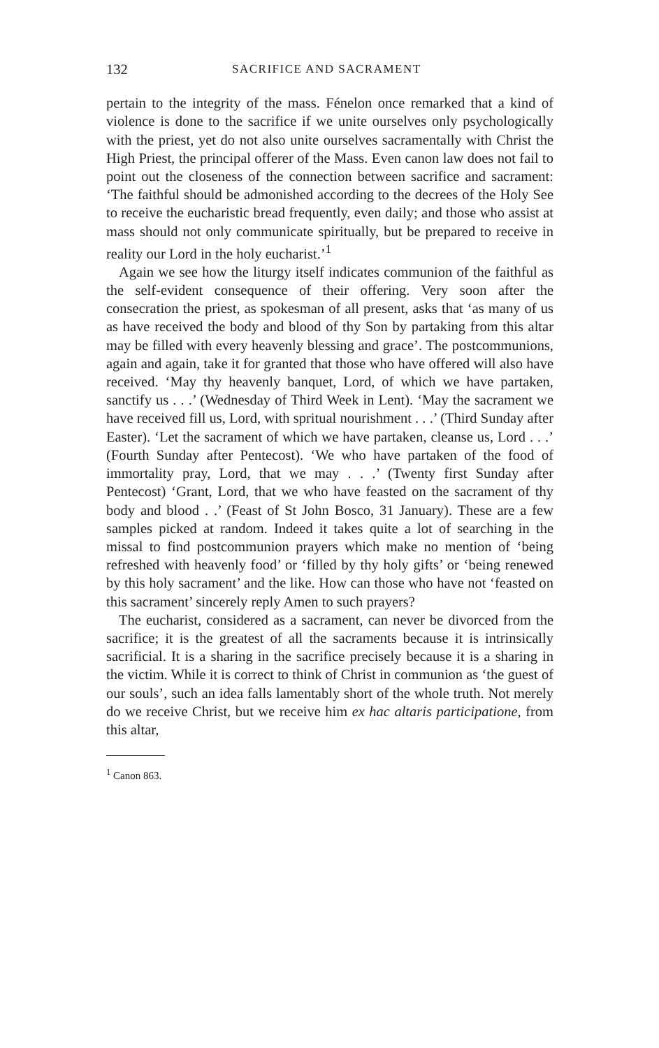132 SACRIFICE AND SACRAMENT
pertain to the integrity of the mass. Fénelon once remarked that a kind of violence is done to the sacrifice if we unite ourselves only psychologically with the priest, yet do not also unite ourselves sacramentally with Christ the High Priest, the principal offerer of the Mass. Even canon law does not fail to point out the closeness of the connection between sacrifice and sacrament: ‘The faithful should be admonished according to the decrees of the Holy See to receive the eucharistic bread frequently, even daily; and those who assist at mass should not only communicate spiritually, but be prepared to receive in reality our Lord in the holy eucharist.’<sup>1</sup>
Again we see how the liturgy itself indicates communion of the faithful as the self-evident consequence of their offering. Very soon after the consecration the priest, as spokesman of all present, asks that ‘as many of us as have received the body and blood of thy Son by partaking from this altar may be filled with every heavenly blessing and grace’. The postcommunions, again and again, take it for granted that those who have offered will also have received. ‘May thy heavenly banquet, Lord, of which we have partaken, sanctify us . . .’ (Wednesday of Third Week in Lent). ‘May the sacrament we have received fill us, Lord, with spritual nourishment . . .’ (Third Sunday after Easter). ‘Let the sacrament of which we have partaken, cleanse us, Lord . . .’ (Fourth Sunday after Pentecost). ‘We who have partaken of the food of immortality pray, Lord, that we may . . .’ (Twenty first Sunday after Pentecost) ‘Grant, Lord, that we who have feasted on the sacrament of thy body and blood . .’ (Feast of St John Bosco, 31 January). These are a few samples picked at random. Indeed it takes quite a lot of searching in the missal to find postcommunion prayers which make no mention of ‘being refreshed with heavenly food’ or ‘filled by thy holy gifts’ or ‘being renewed by this holy sacrament’ and the like. How can those who have not ‘feasted on this sacrament’ sincerely reply Amen to such prayers?
The eucharist, considered as a sacrament, can never be divorced from the sacrifice; it is the greatest of all the sacraments because it is intrinsically sacrificial. It is a sharing in the sacrifice precisely because it is a sharing in the victim. While it is correct to think of Christ in communion as ‘the guest of our souls’, such an idea falls lamentably short of the whole truth. Not merely do we receive Christ, but we receive him ex hac altaris participatione, from this altar,
<sup>1</sup> Canon 863.